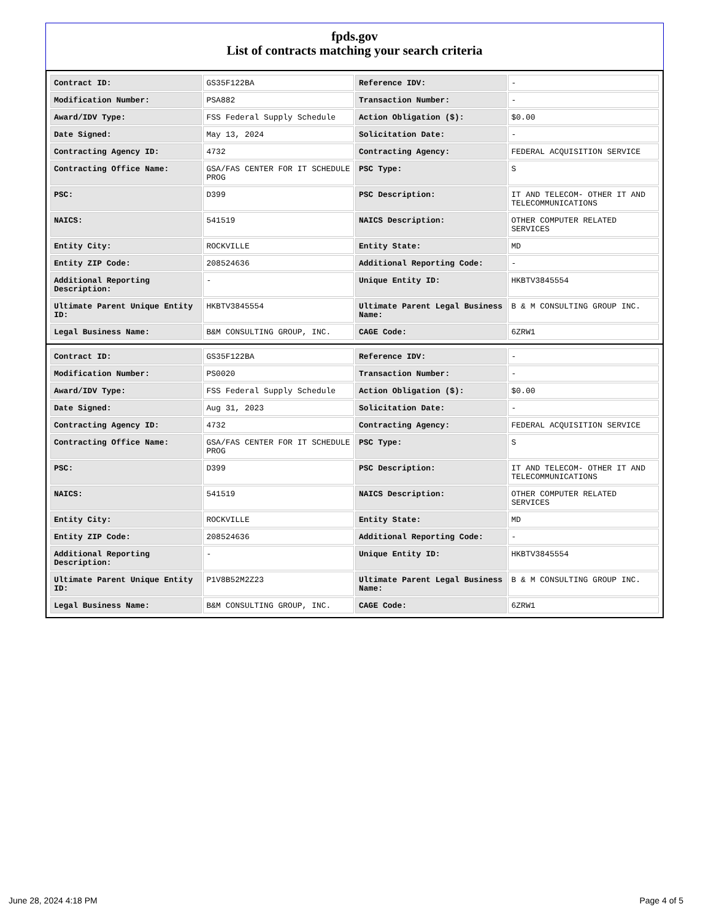fpds.gov
List of contracts matching your search criteria
| Contract ID: | GS35F122BA | Reference IDV: | - |
| Modification Number: | PSA882 | Transaction Number: | - |
| Award/IDV Type: | FSS Federal Supply Schedule | Action Obligation ($): | $0.00 |
| Date Signed: | May 13, 2024 | Solicitation Date: | - |
| Contracting Agency ID: | 4732 | Contracting Agency: | FEDERAL ACQUISITION SERVICE |
| Contracting Office Name: | GSA/FAS CENTER FOR IT SCHEDULE PROG | PSC Type: | S |
| PSC: | D399 | PSC Description: | IT AND TELECOM- OTHER IT AND TELECOMMUNICATIONS |
| NAICS: | 541519 | NAICS Description: | OTHER COMPUTER RELATED SERVICES |
| Entity City: | ROCKVILLE | Entity State: | MD |
| Entity ZIP Code: | 208524636 | Additional Reporting Code: | - |
| Additional Reporting Description: | - | Unique Entity ID: | HKBTV3845554 |
| Ultimate Parent Unique Entity ID: | HKBTV3845554 | Ultimate Parent Legal Business Name: | B & M CONSULTING GROUP INC. |
| Legal Business Name: | B&M CONSULTING GROUP, INC. | CAGE Code: | 6ZRW1 |
| Contract ID: | GS35F122BA | Reference IDV: | - |
| Modification Number: | PS0020 | Transaction Number: | - |
| Award/IDV Type: | FSS Federal Supply Schedule | Action Obligation ($): | $0.00 |
| Date Signed: | Aug 31, 2023 | Solicitation Date: | - |
| Contracting Agency ID: | 4732 | Contracting Agency: | FEDERAL ACQUISITION SERVICE |
| Contracting Office Name: | GSA/FAS CENTER FOR IT SCHEDULE PROG | PSC Type: | S |
| PSC: | D399 | PSC Description: | IT AND TELECOM- OTHER IT AND TELECOMMUNICATIONS |
| NAICS: | 541519 | NAICS Description: | OTHER COMPUTER RELATED SERVICES |
| Entity City: | ROCKVILLE | Entity State: | MD |
| Entity ZIP Code: | 208524636 | Additional Reporting Code: | - |
| Additional Reporting Description: | - | Unique Entity ID: | HKBTV3845554 |
| Ultimate Parent Unique Entity ID: | P1V8B52M2Z23 | Ultimate Parent Legal Business Name: | B & M CONSULTING GROUP INC. |
| Legal Business Name: | B&M CONSULTING GROUP, INC. | CAGE Code: | 6ZRW1 |
June 28, 2024 4:18 PM Page 4 of 5